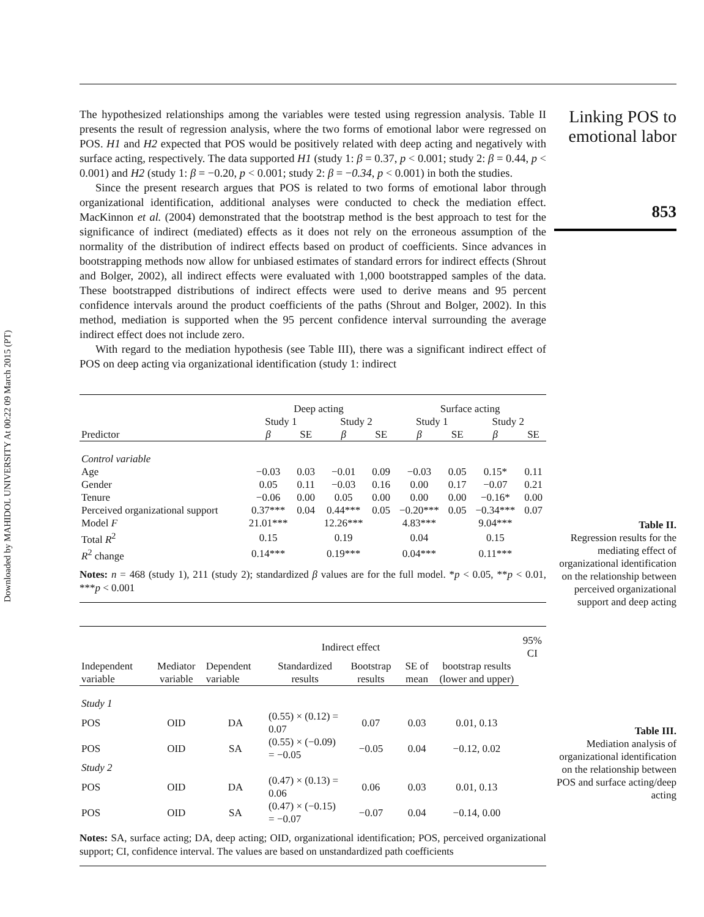Downloaded by MAHIDOL UNIVERSITY At 00:22 09 March 2015 (PT)
The hypothesized relationships among the variables were tested using regression analysis. Table II presents the result of regression analysis, where the two forms of emotional labor were regressed on POS. H1 and H2 expected that POS would be positively related with deep acting and negatively with surface acting, respectively. The data supported H1 (study 1: β = 0.37, p < 0.001; study 2: β = 0.44, p < 0.001) and H2 (study 1: β = −0.20, p < 0.001; study 2: β = −0.34, p < 0.001) in both the studies.
Since the present research argues that POS is related to two forms of emotional labor through organizational identification, additional analyses were conducted to check the mediation effect. MacKinnon et al. (2004) demonstrated that the bootstrap method is the best approach to test for the significance of indirect (mediated) effects as it does not rely on the erroneous assumption of the normality of the distribution of indirect effects based on product of coefficients. Since advances in bootstrapping methods now allow for unbiased estimates of standard errors for indirect effects (Shrout and Bolger, 2002), all indirect effects were evaluated with 1,000 bootstrapped samples of the data. These bootstrapped distributions of indirect effects were used to derive means and 95 percent confidence intervals around the product coefficients of the paths (Shrout and Bolger, 2002). In this method, mediation is supported when the 95 percent confidence interval surrounding the average indirect effect does not include zero.
With regard to the mediation hypothesis (see Table III), there was a significant indirect effect of POS on deep acting via organizational identification (study 1: indirect
| | Deep acting | | | | Surface acting | | | |
| --- | --- | --- | --- | --- | --- | --- | --- | --- |
| | Study 1 | | Study 2 | | Study 1 | | Study 2 | |
| Predictor | β | SE | β | SE | β | SE | β | SE |
| Control variable | | | | | | | | |
| Age | −0.03 | 0.03 | −0.01 | 0.09 | −0.03 | 0.05 | 0.15* | 0.11 |
| Gender | 0.05 | 0.11 | −0.03 | 0.16 | 0.00 | 0.17 | −0.07 | 0.21 |
| Tenure | −0.06 | 0.00 | 0.05 | 0.00 | 0.00 | 0.00 | −0.16* | 0.00 |
| Perceived organizational support | 0.37*** | 0.04 | 0.44*** | 0.05 | −0.20*** | 0.05 | −0.34*** | 0.07 |
| Model F | 21.01*** | | 12.26*** | | 4.83*** | | 9.04*** | |
| Total R<sup>2</sup> | 0.15 | | 0.19 | | 0.04 | | 0.15 | |
| R<sup>2</sup> change | 0.14*** | | 0.19*** | | 0.04*** | | 0.11*** | |
Notes: n = 468 (study 1), 211 (study 2); standardized β values are for the full model. *p < 0.05, **p < 0.01, ***p < 0.001
| | | | Indirect effect | | | | 95% CI |
| --- | --- | --- | --- | --- | --- | --- | --- |
| Independent variable | Mediator variable | Dependent variable | Standardized results | Bootstrap results | SE of mean | bootstrap results (lower and upper) | |
| Study 1 | | | | | | | |
| POS | OID | DA | (0.55) × (0.12) = 0.07 | 0.07 | 0.03 | 0.01, 0.13 | |
| POS | OID | SA | (0.55) × (−0.09) = −0.05 | −0.05 | 0.04 | −0.12, 0.02 | |
| Study 2 | | | | | | | |
| POS | OID | DA | (0.47) × (0.13) = 0.06 | 0.06 | 0.03 | 0.01, 0.13 | |
| POS | OID | SA | (0.47) × (−0.15) = −0.07 | −0.07 | 0.04 | −0.14, 0.00 | |
Notes: SA, surface acting; DA, deep acting; OID, organizational identification; POS, perceived organizational support; CI, confidence interval. The values are based on unstandardized path coefficients
Linking POS to emotional labor
853
Table II.
Regression results for the mediating effect of organizational identification on the relationship between perceived organizational support and deep acting
Table III.
Mediation analysis of organizational identification on the relationship between POS and surface acting/deep acting